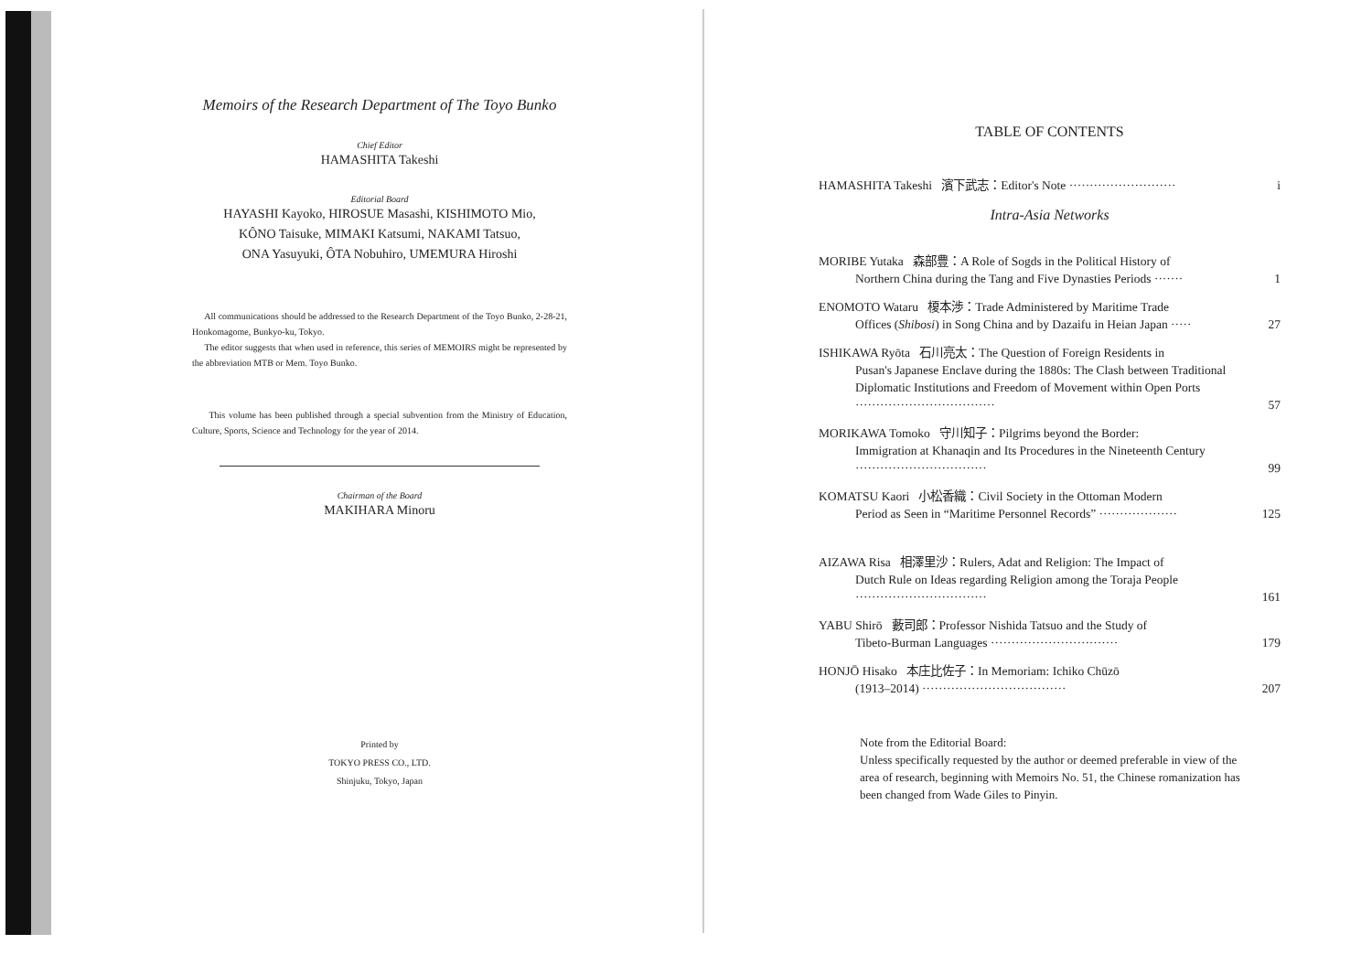Memoirs of the Research Department of The Toyo Bunko
Chief Editor
HAMASHITA Takeshi
Editorial Board
HAYASHI Kayoko, HIROSUE Masashi, KISHIMOTO Mio,
KÔNO Taisuke, MIMAKI Katsumi, NAKAMI Tatsuo,
ONA Yasuyuki, ÔTA Nobuhiro, UMEMURA Hiroshi
All communications should be addressed to the Research Department of the Toyo Bunko, 2-28-21, Honkomagome, Bunkyo-ku, Tokyo.
The editor suggests that when used in reference, this series of MEMOIRS might be represented by the abbreviation MTB or Mem. Toyo Bunko.
This volume has been published through a special subvention from the Ministry of Education, Culture, Sports, Science and Technology for the year of 2014.
Chairman of the Board
MAKIHARA Minoru
Printed by
TOKYO PRESS CO., LTD.
Shinjuku, Tokyo, Japan
TABLE OF CONTENTS
HAMASHITA Takeshi 濱下武志：Editor's Note ··························
i
Intra-Asia Networks
MORIBE Yutaka 森部豊：A Role of Sogds in the Political History of
Northern China during the Tang and Five Dynasties Periods ·······
1
ENOMOTO Wataru 榎本渉：Trade Administered by Maritime Trade
Offices (Shibosi) in Song China and by Dazaifu in Heian Japan ·····
27
ISHIKAWA Ryōta 石川亮太：The Question of Foreign Residents in
Pusan's Japanese Enclave during the 1880s: The Clash between Traditional Diplomatic Institutions and Freedom of Movement within Open Ports ··································
57
MORIKAWA Tomoko 守川知子：Pilgrims beyond the Border:
Immigration at Khanaqin and Its Procedures in the Nineteenth Century ································
99
KOMATSU Kaori 小松香織：Civil Society in the Ottoman Modern
Period as Seen in “Maritime Personnel Records” ···················
125
AIZAWA Risa 相澤里沙：Rulers, Adat and Religion: The Impact of
Dutch Rule on Ideas regarding Religion among the Toraja People ································
161
YABU Shirō 藪司郎：Professor Nishida Tatsuo and the Study of
Tibeto-Burman Languages ·······························
179
HONJŌ Hisako 本庄比佐子：In Memoriam: Ichiko Chūzō
(1913–2014) ···································
207
Note from the Editorial Board:
Unless specifically requested by the author or deemed preferable in view of the area of research, beginning with Memoirs No. 51, the Chinese romanization has been changed from Wade Giles to Pinyin.